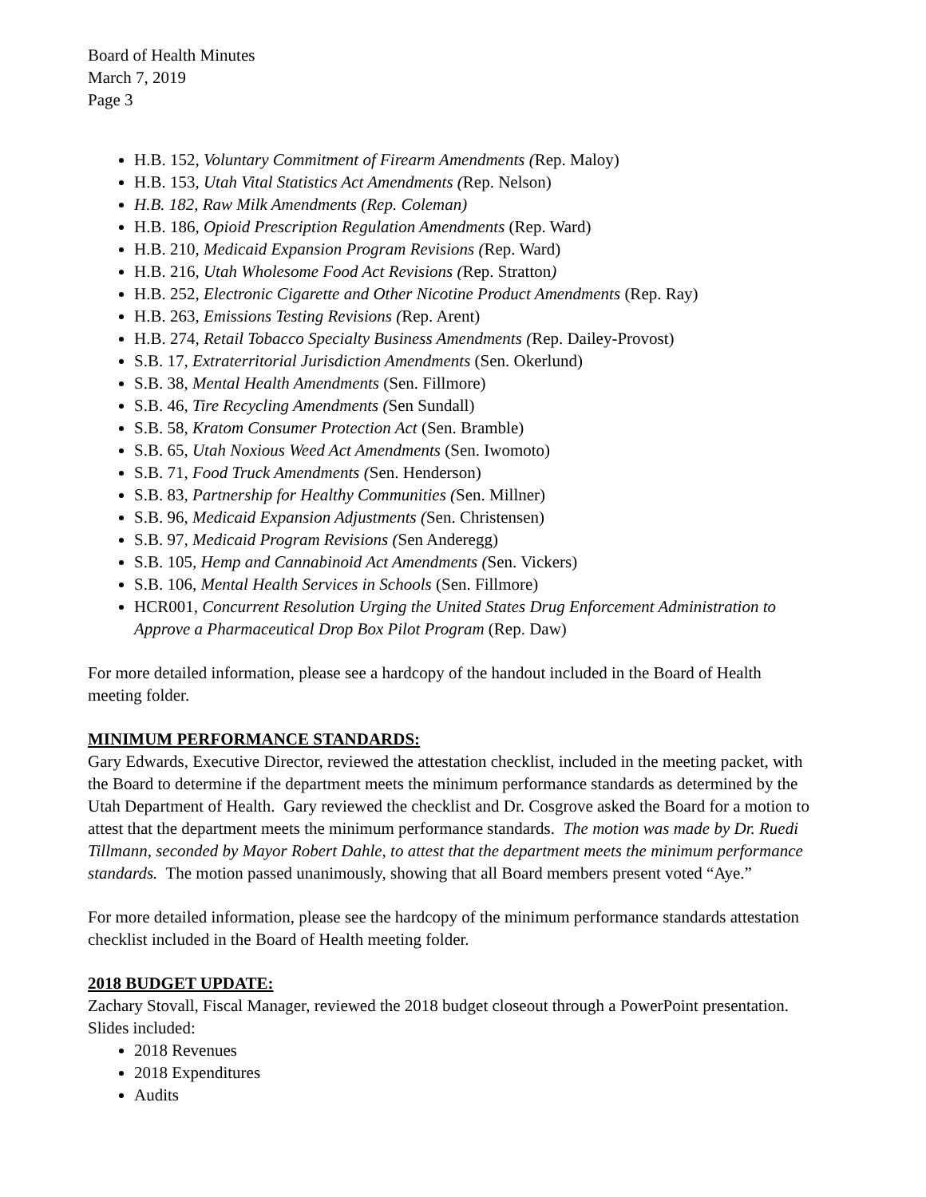Board of Health Minutes
March 7, 2019
Page 3
H.B. 152, Voluntary Commitment of Firearm Amendments (Rep. Maloy)
H.B. 153, Utah Vital Statistics Act Amendments (Rep. Nelson)
H.B. 182, Raw Milk Amendments (Rep. Coleman)
H.B. 186, Opioid Prescription Regulation Amendments (Rep. Ward)
H.B. 210, Medicaid Expansion Program Revisions (Rep. Ward)
H.B. 216, Utah Wholesome Food Act Revisions (Rep. Stratton)
H.B. 252, Electronic Cigarette and Other Nicotine Product Amendments (Rep. Ray)
H.B. 263, Emissions Testing Revisions (Rep. Arent)
H.B. 274, Retail Tobacco Specialty Business Amendments (Rep. Dailey-Provost)
S.B. 17, Extraterritorial Jurisdiction Amendments (Sen. Okerlund)
S.B. 38, Mental Health Amendments (Sen. Fillmore)
S.B. 46, Tire Recycling Amendments (Sen Sundall)
S.B. 58, Kratom Consumer Protection Act (Sen. Bramble)
S.B. 65, Utah Noxious Weed Act Amendments (Sen. Iwomoto)
S.B. 71, Food Truck Amendments (Sen. Henderson)
S.B. 83, Partnership for Healthy Communities (Sen. Millner)
S.B. 96, Medicaid Expansion Adjustments (Sen. Christensen)
S.B. 97, Medicaid Program Revisions (Sen Anderegg)
S.B. 105, Hemp and Cannabinoid Act Amendments (Sen. Vickers)
S.B. 106, Mental Health Services in Schools (Sen. Fillmore)
HCR001, Concurrent Resolution Urging the United States Drug Enforcement Administration to Approve a Pharmaceutical Drop Box Pilot Program (Rep. Daw)
For more detailed information, please see a hardcopy of the handout included in the Board of Health meeting folder.
MINIMUM PERFORMANCE STANDARDS:
Gary Edwards, Executive Director, reviewed the attestation checklist, included in the meeting packet, with the Board to determine if the department meets the minimum performance standards as determined by the Utah Department of Health. Gary reviewed the checklist and Dr. Cosgrove asked the Board for a motion to attest that the department meets the minimum performance standards. The motion was made by Dr. Ruedi Tillmann, seconded by Mayor Robert Dahle, to attest that the department meets the minimum performance standards. The motion passed unanimously, showing that all Board members present voted “Aye.”
For more detailed information, please see the hardcopy of the minimum performance standards attestation checklist included in the Board of Health meeting folder.
2018 BUDGET UPDATE:
Zachary Stovall, Fiscal Manager, reviewed the 2018 budget closeout through a PowerPoint presentation. Slides included:
2018 Revenues
2018 Expenditures
Audits